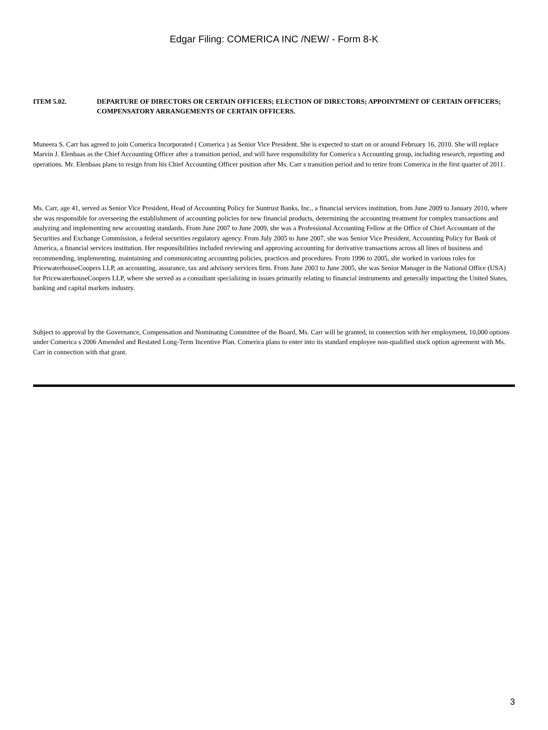Edgar Filing: COMERICA INC /NEW/ - Form 8-K
ITEM 5.02. DEPARTURE OF DIRECTORS OR CERTAIN OFFICERS; ELECTION OF DIRECTORS; APPOINTMENT OF CERTAIN OFFICERS; COMPENSATORY ARRANGEMENTS OF CERTAIN OFFICERS.
Muneera S. Carr has agreed to join Comerica Incorporated ( Comerica ) as Senior Vice President. She is expected to start on or around February 16, 2010. She will replace Marvin J. Elenbaas as the Chief Accounting Officer after a transition period, and will have responsibility for Comerica s Accounting group, including research, reporting and operations. Mr. Elenbaas plans to resign from his Chief Accounting Officer position after Ms. Carr s transition period and to retire from Comerica in the first quarter of 2011.
Ms. Carr, age 41, served as Senior Vice President, Head of Accounting Policy for Suntrust Banks, Inc., a financial services institution, from June 2009 to January 2010, where she was responsible for overseeing the establishment of accounting policies for new financial products, determining the accounting treatment for complex transactions and analyzing and implementing new accounting standards. From June 2007 to June 2009, she was a Professional Accounting Fellow at the Office of Chief Accountant of the Securities and Exchange Commission, a federal securities regulatory agency. From July 2005 to June 2007, she was Senior Vice President, Accounting Policy for Bank of America, a financial services institution. Her responsibilities included reviewing and approving accounting for derivative transactions across all lines of business and recommending, implementing, maintaining and communicating accounting policies, practices and procedures. From 1996 to 2005, she worked in various roles for PricewaterhouseCoopers LLP, an accounting, assurance, tax and advisory services firm. From June 2003 to June 2005, she was Senior Manager in the National Office (USA) for PricewaterhouseCoopers LLP, where she served as a consultant specializing in issues primarily relating to financial instruments and generally impacting the United States, banking and capital markets industry.
Subject to approval by the Governance, Compensation and Nominating Committee of the Board, Ms. Carr will be granted, in connection with her employment, 10,000 options under Comerica s 2006 Amended and Restated Long-Term Incentive Plan. Comerica plans to enter into its standard employee non-qualified stock option agreement with Ms. Carr in connection with that grant.
3